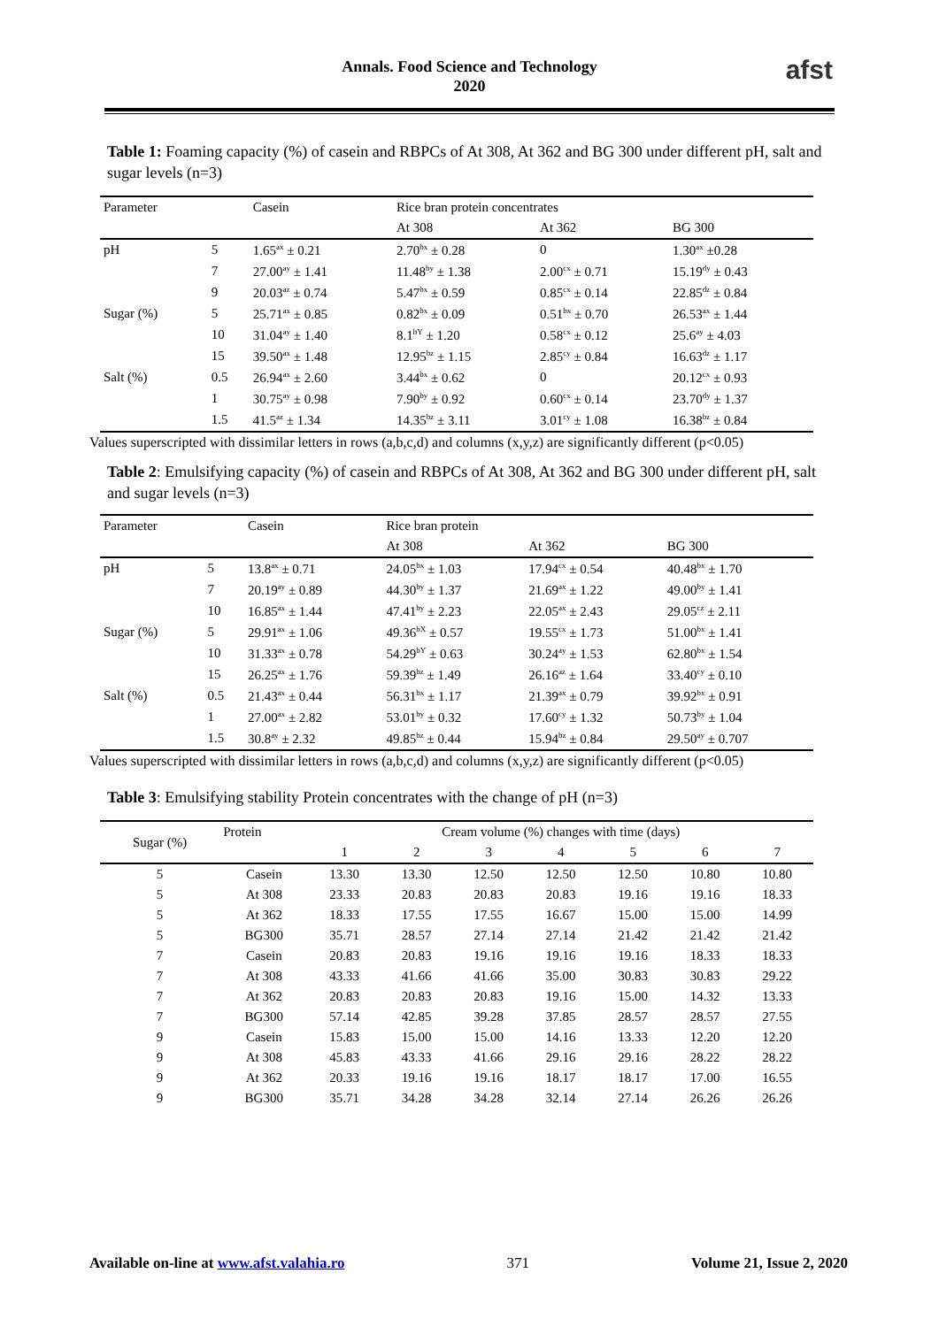afst
Annals. Food Science and Technology
2020
Table 1: Foaming capacity (%) of casein and RBPCs of At 308, At 362 and BG 300 under different pH, salt and sugar levels (n=3)
| Parameter | | Casein | Rice bran protein concentrates | | |
| --- | --- | --- | --- | --- | --- |
| | | | At 308 | At 362 | BG 300 |
| pH | 5 | 1.65<sup>ax</sup> ± 0.21 | 2.70<sup>bx</sup> ± 0.28 | 0 | 1.30<sup>ax</sup> ±0.28 |
| | 7 | 27.00<sup>ay</sup> ± 1.41 | 11.48<sup>by</sup> ± 1.38 | 2.00<sup>cx</sup> ± 0.71 | 15.19<sup>dy</sup> ± 0.43 |
| | 9 | 20.03<sup>az</sup> ± 0.74 | 5.47<sup>bx</sup> ± 0.59 | 0.85<sup>cx</sup> ± 0.14 | 22.85<sup>dz</sup> ± 0.84 |
| Sugar (%) | 5 | 25.71<sup>ax</sup> ± 0.85 | 0.82<sup>bx</sup> ± 0.09 | 0.51<sup>bx</sup> ± 0.70 | 26.53<sup>ax</sup> ± 1.44 |
| | 10 | 31.04<sup>ay</sup> ± 1.40 | 8.1<sup>bY</sup> ± 1.20 | 0.58<sup>cx</sup> ± 0.12 | 25.6<sup>ay</sup> ± 4.03 |
| | 15 | 39.50<sup>ax</sup> ± 1.48 | 12.95<sup>bz</sup> ± 1.15 | 2.85<sup>cy</sup> ± 0.84 | 16.63<sup>dz</sup> ± 1.17 |
| Salt (%) | 0.5 | 26.94<sup>ax</sup> ± 2.60 | 3.44<sup>bx</sup> ± 0.62 | 0 | 20.12<sup>cx</sup> ± 0.93 |
| | 1 | 30.75<sup>ay</sup> ± 0.98 | 7.90<sup>by</sup> ± 0.92 | 0.60<sup>cx</sup> ± 0.14 | 23.70<sup>dy</sup> ± 1.37 |
| | 1.5 | 41.5<sup>az</sup> ± 1.34 | 14.35<sup>bz</sup> ± 3.11 | 3.01<sup>cy</sup> ± 1.08 | 16.38<sup>bz</sup> ± 0.84 |
Values superscripted with dissimilar letters in rows (a,b,c,d) and columns (x,y,z) are significantly different (p<0.05)
Table 2: Emulsifying capacity (%) of casein and RBPCs of At 308, At 362 and BG 300 under different pH, salt and sugar levels (n=3)
| Parameter | | Casein | Rice bran protein | | |
| --- | --- | --- | --- | --- | --- |
| | | | At 308 | At 362 | BG 300 |
| pH | 5 | 13.8<sup>ax</sup> ± 0.71 | 24.05<sup>bx</sup> ± 1.03 | 17.94<sup>cx</sup> ± 0.54 | 40.48<sup>bx</sup> ± 1.70 |
| | 7 | 20.19<sup>ay</sup> ± 0.89 | 44.30<sup>by</sup> ± 1.37 | 21.69<sup>ax</sup> ± 1.22 | 49.00<sup>by</sup> ± 1.41 |
| | 10 | 16.85<sup>ax</sup> ± 1.44 | 47.41<sup>by</sup> ± 2.23 | 22.05<sup>ax</sup> ± 2.43 | 29.05<sup>cz</sup> ± 2.11 |
| Sugar (%) | 5 | 29.91<sup>ax</sup> ± 1.06 | 49.36<sup>bX</sup> ± 0.57 | 19.55<sup>cx</sup> ± 1.73 | 51.00<sup>bx</sup> ± 1.41 |
| | 10 | 31.33<sup>ax</sup> ± 0.78 | 54.29<sup>bY</sup> ± 0.63 | 30.24<sup>ay</sup> ± 1.53 | 62.80<sup>bx</sup> ± 1.54 |
| | 15 | 26.25<sup>ax</sup> ± 1.76 | 59.39<sup>bz</sup> ± 1.49 | 26.16<sup>az</sup> ± 1.64 | 33.40<sup>cy</sup> ± 0.10 |
| Salt (%) | 0.5 | 21.43<sup>ax</sup> ± 0.44 | 56.31<sup>bx</sup> ± 1.17 | 21.39<sup>ax</sup> ± 0.79 | 39.92<sup>bx</sup> ± 0.91 |
| | 1 | 27.00<sup>ax</sup> ± 2.82 | 53.01<sup>by</sup> ± 0.32 | 17.60<sup>cy</sup> ± 1.32 | 50.73<sup>by</sup> ± 1.04 |
| | 1.5 | 30.8<sup>ay</sup> ± 2.32 | 49.85<sup>bz</sup> ± 0.44 | 15.94<sup>bz</sup> ± 0.84 | 29.50<sup>ay</sup> ± 0.707 |
Values superscripted with dissimilar letters in rows (a,b,c,d) and columns (x,y,z) are significantly different (p<0.05)
Table 3: Emulsifying stability Protein concentrates with the change of pH (n=3)
| Sugar (%) | Protein | Cream volume (%) changes with time (days) | | | | | | |
| | | 1 | 2 | 3 | 4 | 5 | 6 | 7 |
| 5 | Casein | 13.30 | 13.30 | 12.50 | 12.50 | 12.50 | 10.80 | 10.80 |
| 5 | At 308 | 23.33 | 20.83 | 20.83 | 20.83 | 19.16 | 19.16 | 18.33 |
| 5 | At 362 | 18.33 | 17.55 | 17.55 | 16.67 | 15.00 | 15.00 | 14.99 |
| 5 | BG300 | 35.71 | 28.57 | 27.14 | 27.14 | 21.42 | 21.42 | 21.42 |
| 7 | Casein | 20.83 | 20.83 | 19.16 | 19.16 | 19.16 | 18.33 | 18.33 |
| 7 | At 308 | 43.33 | 41.66 | 41.66 | 35.00 | 30.83 | 30.83 | 29.22 |
| 7 | At 362 | 20.83 | 20.83 | 20.83 | 19.16 | 15.00 | 14.32 | 13.33 |
| 7 | BG300 | 57.14 | 42.85 | 39.28 | 37.85 | 28.57 | 28.57 | 27.55 |
| 9 | Casein | 15.83 | 15.00 | 15.00 | 14.16 | 13.33 | 12.20 | 12.20 |
| 9 | At 308 | 45.83 | 43.33 | 41.66 | 29.16 | 29.16 | 28.22 | 28.22 |
| 9 | At 362 | 20.33 | 19.16 | 19.16 | 18.17 | 18.17 | 17.00 | 16.55 |
| 9 | BG300 | 35.71 | 34.28 | 34.28 | 32.14 | 27.14 | 26.26 | 26.26 |
Available on-line at www.afst.valahia.ro 371 Volume 21, Issue 2, 2020